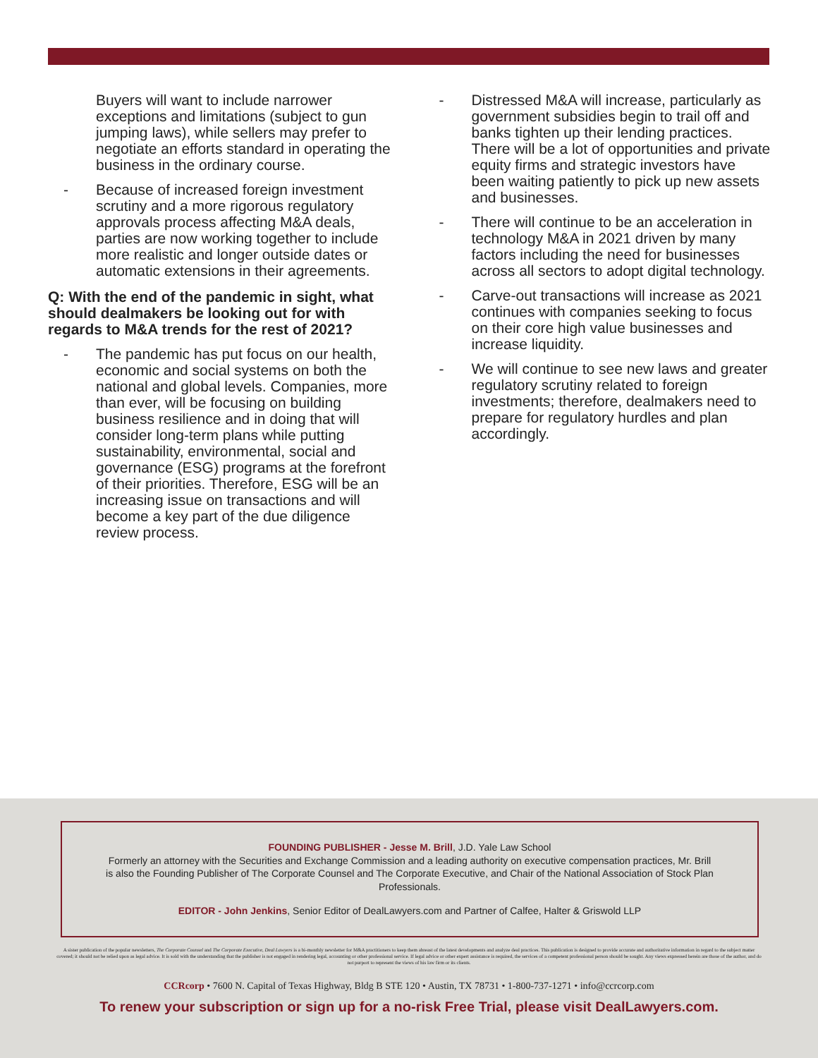Buyers will want to include narrower exceptions and limitations (subject to gun jumping laws), while sellers may prefer to negotiate an efforts standard in operating the business in the ordinary course.
- Because of increased foreign investment scrutiny and a more rigorous regulatory approvals process affecting M&A deals, parties are now working together to include more realistic and longer outside dates or automatic extensions in their agreements.
Q: With the end of the pandemic in sight, what should dealmakers be looking out for with regards to M&A trends for the rest of 2021?
- The pandemic has put focus on our health, economic and social systems on both the national and global levels. Companies, more than ever, will be focusing on building business resilience and in doing that will consider long-term plans while putting sustainability, environmental, social and governance (ESG) programs at the forefront of their priorities. Therefore, ESG will be an increasing issue on transactions and will become a key part of the due diligence review process.
- Distressed M&A will increase, particularly as government subsidies begin to trail off and banks tighten up their lending practices. There will be a lot of opportunities and private equity firms and strategic investors have been waiting patiently to pick up new assets and businesses.
- There will continue to be an acceleration in technology M&A in 2021 driven by many factors including the need for businesses across all sectors to adopt digital technology.
- Carve-out transactions will increase as 2021 continues with companies seeking to focus on their core high value businesses and increase liquidity.
- We will continue to see new laws and greater regulatory scrutiny related to foreign investments; therefore, dealmakers need to prepare for regulatory hurdles and plan accordingly.
FOUNDING PUBLISHER - Jesse M. Brill, J.D. Yale Law School
Formerly an attorney with the Securities and Exchange Commission and a leading authority on executive compensation practices, Mr. Brill is also the Founding Publisher of The Corporate Counsel and The Corporate Executive, and Chair of the National Association of Stock Plan Professionals.
EDITOR - John Jenkins, Senior Editor of DealLawyers.com and Partner of Calfee, Halter & Griswold LLP
A sister publication of the popular newsletters, The Corporate Counsel and The Corporate Executive, Deal Lawyers is a bi-monthly newsletter for M&A practitioners to keep them abreast of the latest developments and analyze deal practices. This publication is designed to provide accurate and authoritative information in regard to the subject matter covered; it should not be relied upon as legal advice. It is sold with the understanding that the publisher is not engaged in rendering legal, accounting or other professional service. If legal advice or other expert assistance is required, the services of a competent professional person should be sought. Any views expressed herein are those of the author, and do not purport to represent the views of his law firm or its clients.
CCRcorp • 7600 N. Capital of Texas Highway, Bldg B STE 120 • Austin, TX 78731 • 1-800-737-1271 • info@ccrcorp.com
To renew your subscription or sign up for a no-risk Free Trial, please visit DealLawyers.com.